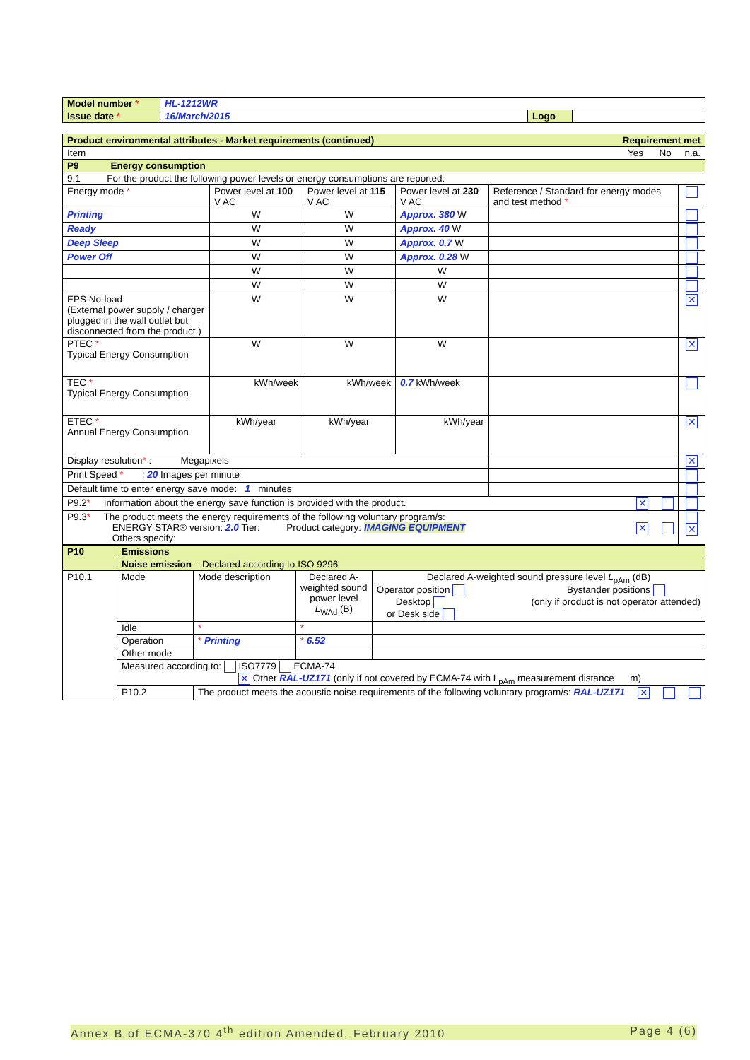| Model number * | HL-1212WR | | |
| Issue date * | 16/March/2015 | Logo | |
| Product environmental attributes - Market requirements (continued) Requirement met | | | | | |
| Item Yes No n.a. | | | | | |
| P9 Energy consumption | | | | | |
| 9.1 For the product the following power levels or energy consumptions are reported: | | | | | |
| Energy mode * | Power level at 100 V AC | Power level at 115 V AC | Power level at 230 V AC | Reference / Standard for energy modes and test method * | |
| Printing | W | W | Approx. 380 W | | |
| Ready | W | W | Approx. 40 W | | |
| Deep Sleep | W | W | Approx. 0.7 W | | |
| Power Off | W | W | Approx. 0.28 W | | |
| | W | W | W | | |
| | W | W | W | | |
| EPS No-load (External power supply / charger plugged in the wall outlet but disconnected from the product.) | W | W | W | | ✕ |
| PTEC * Typical Energy Consumption | W | W | W | | ✕ |
| TEC * Typical Energy Consumption | kWh/week | kWh/week | 0.7 kWh/week | | |
| ETEC * Annual Energy Consumption | kWh/year | kWh/year | kWh/year | | ✕ |
| Display resolution * : Megapixels | | | | | ✕ |
| Print Speed * : 20 Images per minute | | | | | |
| Default time to enter energy save mode: 1 minutes | | | | | |
| P9.2 * Information about the energy save function is provided with the product. ✕ | | | | | |
| P9.3 * The product meets the energy requirements of the following voluntary program/s: ENERGY STAR® version: 2.0 Tier: Product category: IMAGING EQUIPMENT ✕ Others specify: | | | | | ✕ |
| P10 | Emissions | | | |
| | Noise emission – Declared according to ISO 9296 | | | |
| P10.1 | Mode | Mode description | Declared A-weighted sound power level L<sub>WAd</sub> (B) | Declared A-weighted sound pressure level L<sub>pAm</sub> (dB) Operator position Desktop or Desk side Bystander positions (only if product is not operator attended) |
| | Idle | * | * | |
| | Operation | * Printing | * 6.52 | |
| | Other mode | | | |
| | Measured according to: ISO7779 ECMA-74 ✕ Other RAL-UZ171 (only if not covered by ECMA-74 with L<sub>pAm</sub> measurement distance m) | | | |
| | P10.2 | The product meets the acoustic noise requirements of the following voluntary program/s: RAL-UZ171 ✕ | | |
Annex B of ECMA-370 4<sup>th</sup> edition Amended, February 2010 Page 4 (6)